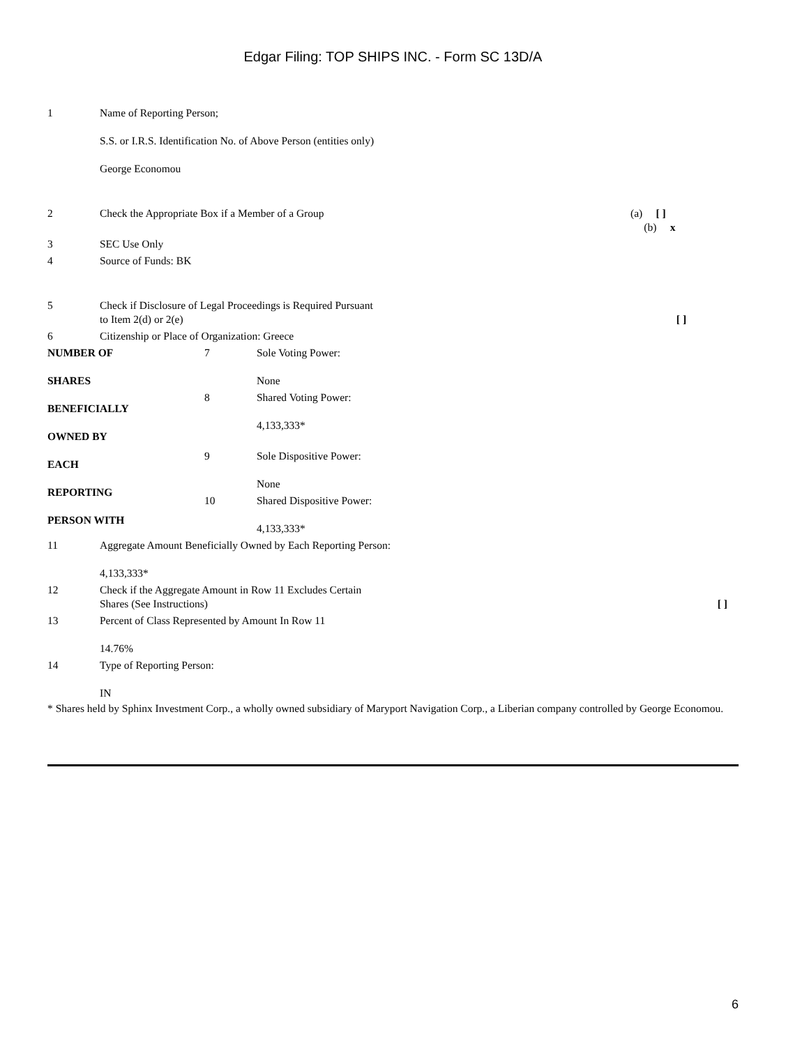Edgar Filing: TOP SHIPS INC. - Form SC 13D/A
| 1 | Name of Reporting Person; S.S. or I.R.S. Identification No. of Above Person (entities only) George Economou | |
| 2 | Check the Appropriate Box if a Member of a Group | (a) [ ] (b) x |
| 3 | SEC Use Only | |
| 4 | Source of Funds: BK | |
| 5 | Check if Disclosure of Legal Proceedings is Required Pursuant to Item 2(d) or 2(e) | [ ] |
| 6 | Citizenship or Place of Organization: Greece | |
| NUMBER OF SHARES BENEFICIALLY OWNED BY EACH REPORTING PERSON WITH | 7 | Sole Voting Power: None |
| | 8 | Shared Voting Power: 4,133,333* |
| | 9 | Sole Dispositive Power: None |
| | 10 | Shared Dispositive Power: 4,133,333* |
| 11 | Aggregate Amount Beneficially Owned by Each Reporting Person: 4,133,333* | |
| 12 | Check if the Aggregate Amount in Row 11 Excludes Certain Shares (See Instructions) | [ ] |
| 13 | Percent of Class Represented by Amount In Row 11 14.76% | |
| 14 | Type of Reporting Person: IN | |
* Shares held by Sphinx Investment Corp., a wholly owned subsidiary of Maryport Navigation Corp., a Liberian company controlled by George Economou.
6